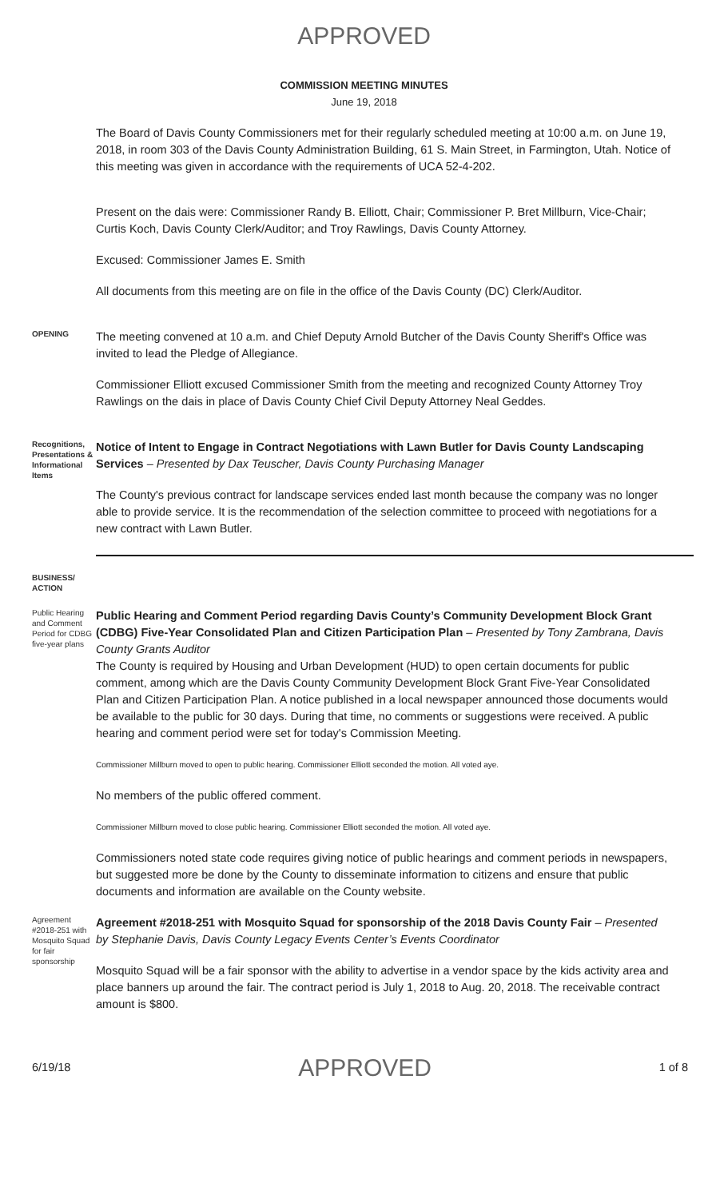APPROVED
COMMISSION MEETING MINUTES
June 19, 2018
The Board of Davis County Commissioners met for their regularly scheduled meeting at 10:00 a.m. on June 19, 2018, in room 303 of the Davis County Administration Building, 61 S. Main Street, in Farmington, Utah. Notice of this meeting was given in accordance with the requirements of UCA 52-4-202.
Present on the dais were: Commissioner Randy B. Elliott, Chair; Commissioner P. Bret Millburn, Vice-Chair; Curtis Koch, Davis County Clerk/Auditor; and Troy Rawlings, Davis County Attorney.
Excused: Commissioner James E. Smith
All documents from this meeting are on file in the office of the Davis County (DC) Clerk/Auditor.
OPENING
The meeting convened at 10 a.m. and Chief Deputy Arnold Butcher of the Davis County Sheriff's Office was invited to lead the Pledge of Allegiance.
Commissioner Elliott excused Commissioner Smith from the meeting and recognized County Attorney Troy Rawlings on the dais in place of Davis County Chief Civil Deputy Attorney Neal Geddes.
Recognitions, Presentations & Informational Items
Notice of Intent to Engage in Contract Negotiations with Lawn Butler for Davis County Landscaping Services – Presented by Dax Teuscher, Davis County Purchasing Manager
The County's previous contract for landscape services ended last month because the company was no longer able to provide service. It is the recommendation of the selection committee to proceed with negotiations for a new contract with Lawn Butler.
BUSINESS/ ACTION
Public Hearing and Comment Period for CDBG five-year plans
Public Hearing and Comment Period regarding Davis County’s Community Development Block Grant (CDBG) Five-Year Consolidated Plan and Citizen Participation Plan – Presented by Tony Zambrana, Davis County Grants Auditor
The County is required by Housing and Urban Development (HUD) to open certain documents for public comment, among which are the Davis County Community Development Block Grant Five-Year Consolidated Plan and Citizen Participation Plan. A notice published in a local newspaper announced those documents would be available to the public for 30 days. During that time, no comments or suggestions were received. A public hearing and comment period were set for today's Commission Meeting.
Commissioner Millburn moved to open to public hearing. Commissioner Elliott seconded the motion. All voted aye.
No members of the public offered comment.
Commissioner Millburn moved to close public hearing. Commissioner Elliott seconded the motion. All voted aye.
Commissioners noted state code requires giving notice of public hearings and comment periods in newspapers, but suggested more be done by the County to disseminate information to citizens and ensure that public documents and information are available on the County website.
Agreement #2018-251 with Mosquito Squad for fair sponsorship
Agreement #2018-251 with Mosquito Squad for sponsorship of the 2018 Davis County Fair – Presented by Stephanie Davis, Davis County Legacy Events Center’s Events Coordinator
Mosquito Squad will be a fair sponsor with the ability to advertise in a vendor space by the kids activity area and place banners up around the fair. The contract period is July 1, 2018 to Aug. 20, 2018. The receivable contract amount is $800.
6/19/18 APPROVED 1 of 8